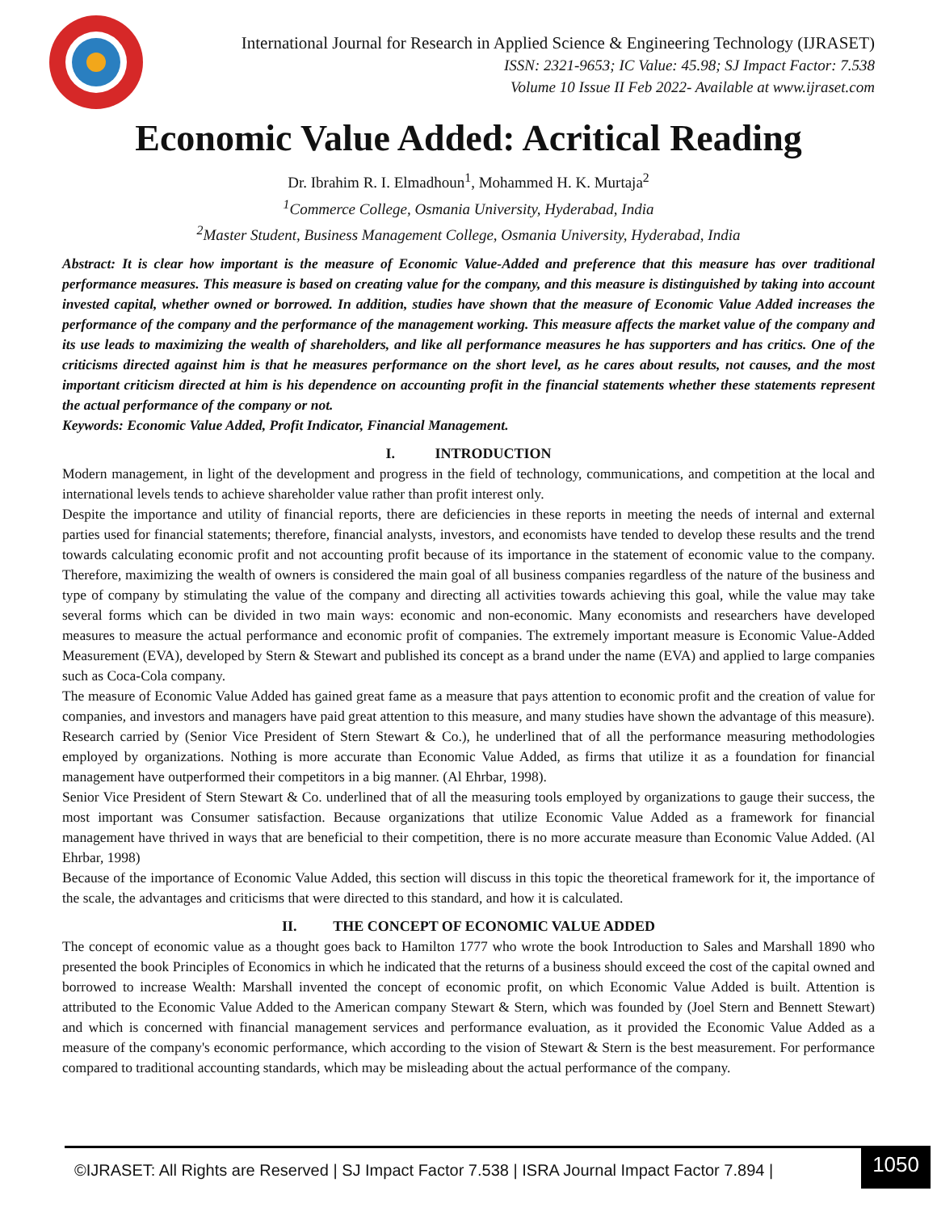International Journal for Research in Applied Science & Engineering Technology (IJRASET)
ISSN: 2321-9653; IC Value: 45.98; SJ Impact Factor: 7.538
Volume 10 Issue II Feb 2022- Available at www.ijraset.com
Economic Value Added: Acritical Reading
Dr. Ibrahim R. I. Elmadhoun<sup>1</sup>, Mohammed H. K. Murtaja<sup>2</sup>
<sup>1</sup> Commerce College, Osmania University, Hyderabad, India
<sup>2</sup> Master Student, Business Management College, Osmania University, Hyderabad, India
Abstract: It is clear how important is the measure of Economic Value-Added and preference that this measure has over traditional performance measures. This measure is based on creating value for the company, and this measure is distinguished by taking into account invested capital, whether owned or borrowed. In addition, studies have shown that the measure of Economic Value Added increases the performance of the company and the performance of the management working. This measure affects the market value of the company and its use leads to maximizing the wealth of shareholders, and like all performance measures he has supporters and has critics. One of the criticisms directed against him is that he measures performance on the short level, as he cares about results, not causes, and the most important criticism directed at him is his dependence on accounting profit in the financial statements whether these statements represent the actual performance of the company or not.
Keywords: Economic Value Added, Profit Indicator, Financial Management.
I. INTRODUCTION
Modern management, in light of the development and progress in the field of technology, communications, and competition at the local and international levels tends to achieve shareholder value rather than profit interest only.
Despite the importance and utility of financial reports, there are deficiencies in these reports in meeting the needs of internal and external parties used for financial statements; therefore, financial analysts, investors, and economists have tended to develop these results and the trend towards calculating economic profit and not accounting profit because of its importance in the statement of economic value to the company. Therefore, maximizing the wealth of owners is considered the main goal of all business companies regardless of the nature of the business and type of company by stimulating the value of the company and directing all activities towards achieving this goal, while the value may take several forms which can be divided in two main ways: economic and non-economic. Many economists and researchers have developed measures to measure the actual performance and economic profit of companies. The extremely important measure is Economic Value-Added Measurement (EVA), developed by Stern & Stewart and published its concept as a brand under the name (EVA) and applied to large companies such as Coca-Cola company.
The measure of Economic Value Added has gained great fame as a measure that pays attention to economic profit and the creation of value for companies, and investors and managers have paid great attention to this measure, and many studies have shown the advantage of this measure). Research carried by (Senior Vice President of Stern Stewart & Co.), he underlined that of all the performance measuring methodologies employed by organizations. Nothing is more accurate than Economic Value Added, as firms that utilize it as a foundation for financial management have outperformed their competitors in a big manner. (Al Ehrbar, 1998).
Senior Vice President of Stern Stewart & Co. underlined that of all the measuring tools employed by organizations to gauge their success, the most important was Consumer satisfaction. Because organizations that utilize Economic Value Added as a framework for financial management have thrived in ways that are beneficial to their competition, there is no more accurate measure than Economic Value Added. (Al Ehrbar, 1998)
Because of the importance of Economic Value Added, this section will discuss in this topic the theoretical framework for it, the importance of the scale, the advantages and criticisms that were directed to this standard, and how it is calculated.
II. THE CONCEPT OF ECONOMIC VALUE ADDED
The concept of economic value as a thought goes back to Hamilton 1777 who wrote the book Introduction to Sales and Marshall 1890 who presented the book Principles of Economics in which he indicated that the returns of a business should exceed the cost of the capital owned and borrowed to increase Wealth: Marshall invented the concept of economic profit, on which Economic Value Added is built. Attention is attributed to the Economic Value Added to the American company Stewart & Stern, which was founded by (Joel Stern and Bennett Stewart) and which is concerned with financial management services and performance evaluation, as it provided the Economic Value Added as a measure of the company's economic performance, which according to the vision of Stewart & Stern is the best measurement. For performance compared to traditional accounting standards, which may be misleading about the actual performance of the company.
©IJRASET: All Rights are Reserved | SJ Impact Factor 7.538 | ISRA Journal Impact Factor 7.894 |
1050